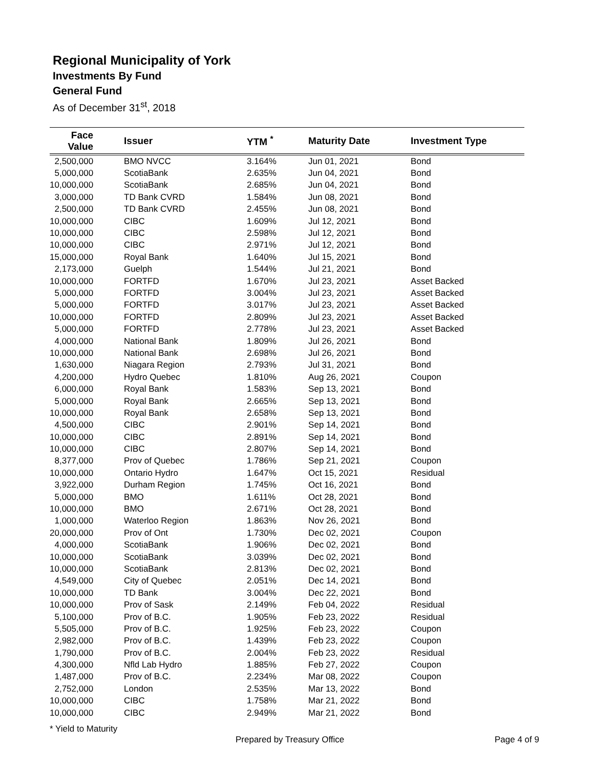Regional Municipality of York
Investments By Fund
General Fund
As of December 31<sup>st</sup>, 2018
| Face Value | Issuer | YTM <sup>*</sup> | Maturity Date | Investment Type |
| --- | --- | --- | --- | --- |
| 2,500,000 | BMO NVCC | 3.164% | Jun 01, 2021 | Bond |
| 5,000,000 | ScotiaBank | 2.635% | Jun 04, 2021 | Bond |
| 10,000,000 | ScotiaBank | 2.685% | Jun 04, 2021 | Bond |
| 3,000,000 | TD Bank CVRD | 1.584% | Jun 08, 2021 | Bond |
| 2,500,000 | TD Bank CVRD | 2.455% | Jun 08, 2021 | Bond |
| 10,000,000 | CIBC | 1.609% | Jul 12, 2021 | Bond |
| 10,000,000 | CIBC | 2.598% | Jul 12, 2021 | Bond |
| 10,000,000 | CIBC | 2.971% | Jul 12, 2021 | Bond |
| 15,000,000 | Royal Bank | 1.640% | Jul 15, 2021 | Bond |
| 2,173,000 | Guelph | 1.544% | Jul 21, 2021 | Bond |
| 10,000,000 | FORTFD | 1.670% | Jul 23, 2021 | Asset Backed |
| 5,000,000 | FORTFD | 3.004% | Jul 23, 2021 | Asset Backed |
| 5,000,000 | FORTFD | 3.017% | Jul 23, 2021 | Asset Backed |
| 10,000,000 | FORTFD | 2.809% | Jul 23, 2021 | Asset Backed |
| 5,000,000 | FORTFD | 2.778% | Jul 23, 2021 | Asset Backed |
| 4,000,000 | National Bank | 1.809% | Jul 26, 2021 | Bond |
| 10,000,000 | National Bank | 2.698% | Jul 26, 2021 | Bond |
| 1,630,000 | Niagara Region | 2.793% | Jul 31, 2021 | Bond |
| 4,200,000 | Hydro Quebec | 1.810% | Aug 26, 2021 | Coupon |
| 6,000,000 | Royal Bank | 1.583% | Sep 13, 2021 | Bond |
| 5,000,000 | Royal Bank | 2.665% | Sep 13, 2021 | Bond |
| 10,000,000 | Royal Bank | 2.658% | Sep 13, 2021 | Bond |
| 4,500,000 | CIBC | 2.901% | Sep 14, 2021 | Bond |
| 10,000,000 | CIBC | 2.891% | Sep 14, 2021 | Bond |
| 10,000,000 | CIBC | 2.807% | Sep 14, 2021 | Bond |
| 8,377,000 | Prov of Quebec | 1.786% | Sep 21, 2021 | Coupon |
| 10,000,000 | Ontario Hydro | 1.647% | Oct 15, 2021 | Residual |
| 3,922,000 | Durham Region | 1.745% | Oct 16, 2021 | Bond |
| 5,000,000 | BMO | 1.611% | Oct 28, 2021 | Bond |
| 10,000,000 | BMO | 2.671% | Oct 28, 2021 | Bond |
| 1,000,000 | Waterloo Region | 1.863% | Nov 26, 2021 | Bond |
| 20,000,000 | Prov of Ont | 1.730% | Dec 02, 2021 | Coupon |
| 4,000,000 | ScotiaBank | 1.906% | Dec 02, 2021 | Bond |
| 10,000,000 | ScotiaBank | 3.039% | Dec 02, 2021 | Bond |
| 10,000,000 | ScotiaBank | 2.813% | Dec 02, 2021 | Bond |
| 4,549,000 | City of Quebec | 2.051% | Dec 14, 2021 | Bond |
| 10,000,000 | TD Bank | 3.004% | Dec 22, 2021 | Bond |
| 10,000,000 | Prov of Sask | 2.149% | Feb 04, 2022 | Residual |
| 5,100,000 | Prov of B.C. | 1.905% | Feb 23, 2022 | Residual |
| 5,505,000 | Prov of B.C. | 1.925% | Feb 23, 2022 | Coupon |
| 2,982,000 | Prov of B.C. | 1.439% | Feb 23, 2022 | Coupon |
| 1,790,000 | Prov of B.C. | 2.004% | Feb 23, 2022 | Residual |
| 4,300,000 | Nfld Lab Hydro | 1.885% | Feb 27, 2022 | Coupon |
| 1,487,000 | Prov of B.C. | 2.234% | Mar 08, 2022 | Coupon |
| 2,752,000 | London | 2.535% | Mar 13, 2022 | Bond |
| 10,000,000 | CIBC | 1.758% | Mar 21, 2022 | Bond |
| 10,000,000 | CIBC | 2.949% | Mar 21, 2022 | Bond |
* Yield to Maturity
Prepared by Treasury Office Page 4 of 9